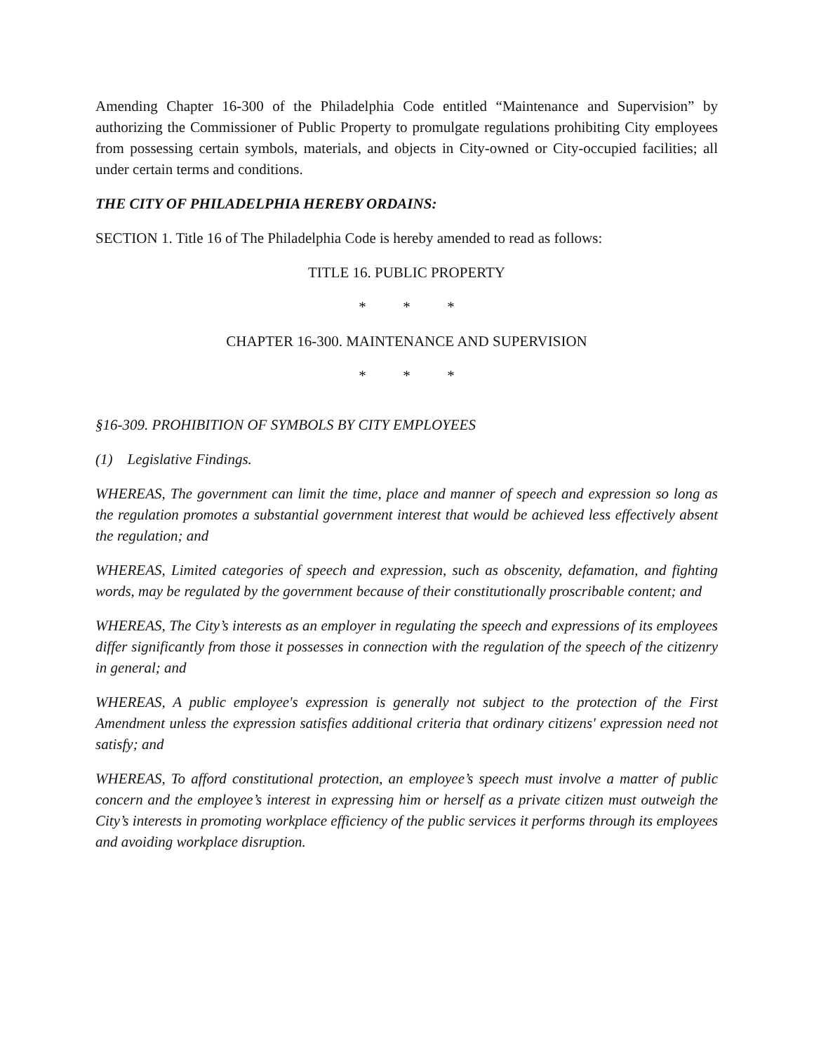Amending Chapter 16-300 of the Philadelphia Code entitled “Maintenance and Supervision” by authorizing the Commissioner of Public Property to promulgate regulations prohibiting City employees from possessing certain symbols, materials, and objects in City-owned or City-occupied facilities; all under certain terms and conditions.
THE CITY OF PHILADELPHIA HEREBY ORDAINS:
SECTION 1. Title 16 of The Philadelphia Code is hereby amended to read as follows:
TITLE 16. PUBLIC PROPERTY
* * *
CHAPTER 16-300. MAINTENANCE AND SUPERVISION
* * *
§16-309. PROHIBITION OF SYMBOLS BY CITY EMPLOYEES
(1) Legislative Findings.
WHEREAS, The government can limit the time, place and manner of speech and expression so long as the regulation promotes a substantial government interest that would be achieved less effectively absent the regulation; and
WHEREAS, Limited categories of speech and expression, such as obscenity, defamation, and fighting words, may be regulated by the government because of their constitutionally proscribable content; and
WHEREAS, The City’s interests as an employer in regulating the speech and expressions of its employees differ significantly from those it possesses in connection with the regulation of the speech of the citizenry in general; and
WHEREAS, A public employee's expression is generally not subject to the protection of the First Amendment unless the expression satisfies additional criteria that ordinary citizens' expression need not satisfy; and
WHEREAS, To afford constitutional protection, an employee’s speech must involve a matter of public concern and the employee’s interest in expressing him or herself as a private citizen must outweigh the City’s interests in promoting workplace efficiency of the public services it performs through its employees and avoiding workplace disruption.